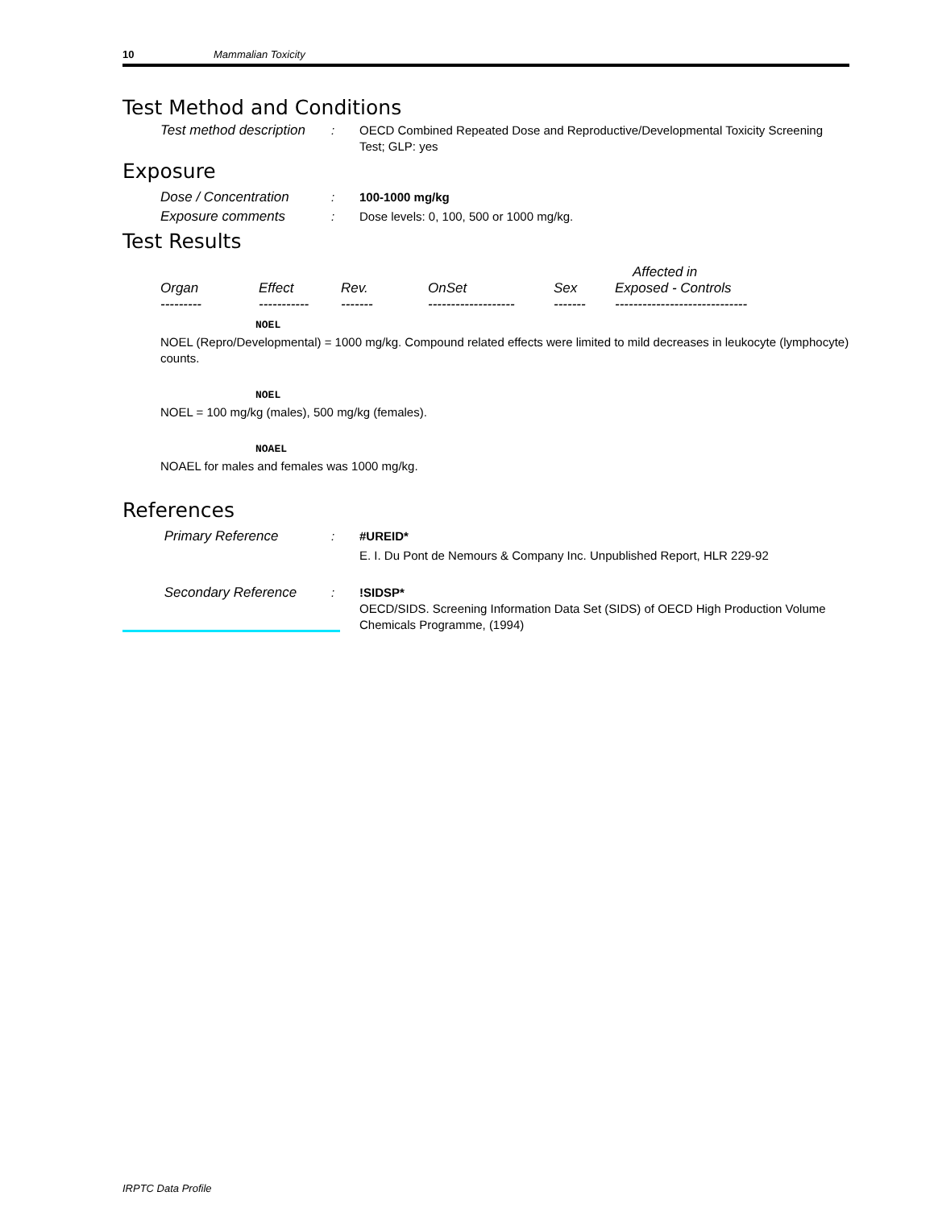10 Mammalian Toxicity
Test Method and Conditions
Test method description
: OECD Combined Repeated Dose and Reproductive/Developmental Toxicity Screening Test; GLP: yes
Exposure
Dose / Concentration : 100-1000 mg/kg
Exposure comments : Dose levels: 0, 100, 500 or 1000 mg/kg.
Test Results
| | | | | | Affected in |
| --- | --- | --- | --- | --- | --- |
| Organ | Effect | Rev. | OnSet | Sex | Exposed - Controls |
| --------- | ----------- | ------- | ------------------- | ------- | ----------------------------- |
NOEL
NOEL (Repro/Developmental) = 1000 mg/kg. Compound related effects were limited to mild decreases in leukocyte (lymphocyte) counts.
NOEL
NOEL = 100 mg/kg (males), 500 mg/kg (females).
NOAEL
NOAEL for males and females was 1000 mg/kg.
References
Primary Reference : #UREID*
E. I. Du Pont de Nemours & Company Inc. Unpublished Report, HLR 229-92
Secondary Reference : !SIDSP*
OECD/SIDS. Screening Information Data Set (SIDS) of OECD High Production Volume Chemicals Programme, (1994)
IRPTC Data Profile